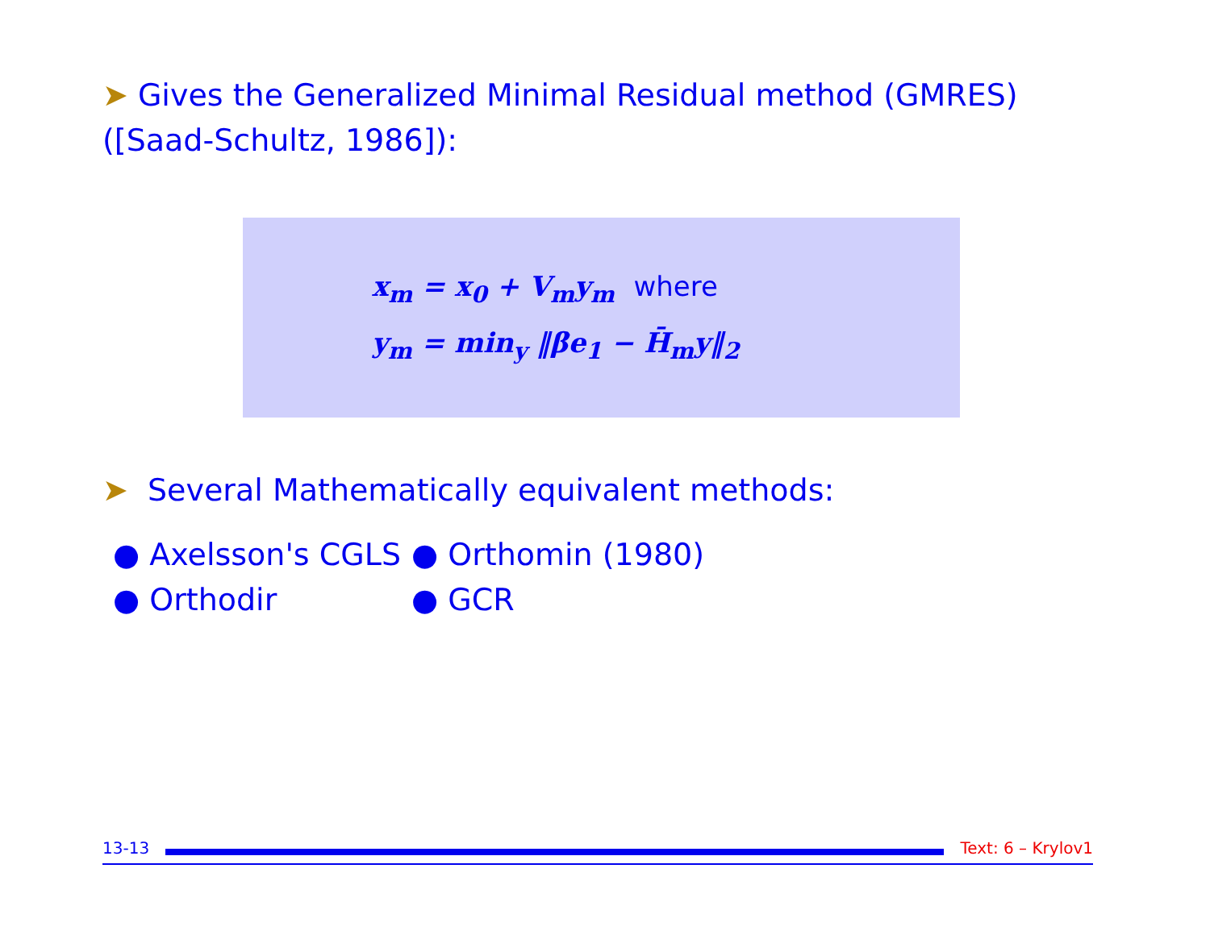➤ Gives the Generalized Minimal Residual method (GMRES) ([Saad-Schultz, 1986]):
x<sub>m</sub> = x<sub>0</sub> + V<sub>m</sub>y<sub>m</sub> where
y<sub>m</sub> = min<sub>y</sub> ‖βe<sub>1</sub> − H̄<sub>m</sub>y‖<sub>2</sub>
➤ Several Mathematically equivalent methods:
● Axelsson's CGLS
● Orthomin (1980)
● Orthodir
● GCR
13-13 Text: 6 – Krylov1